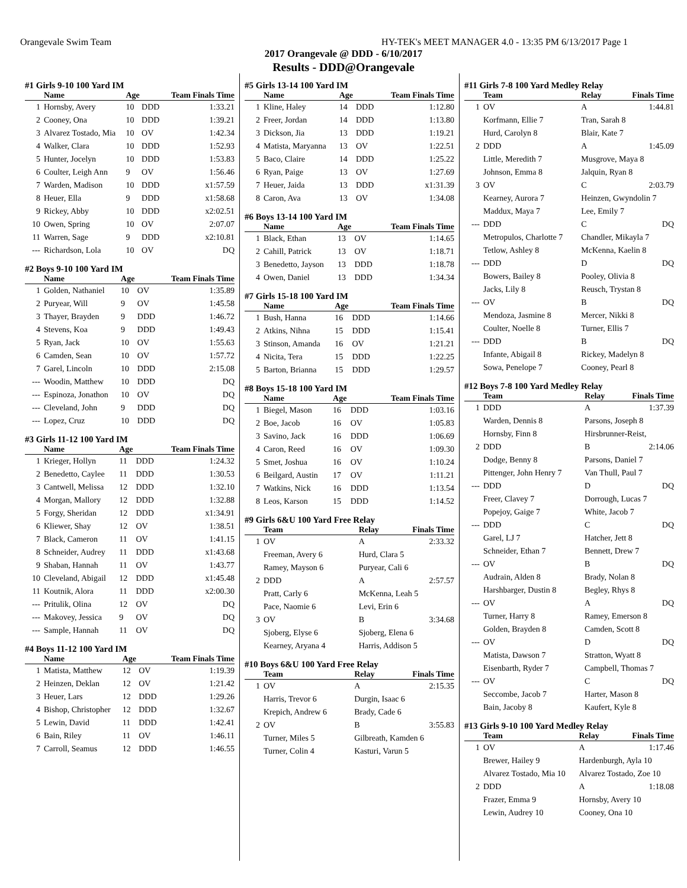Orangevale Swim Team HY-TEK's MEET MANAGER 4.0 - 13:35 PM 6/13/2017 Page 1
2017 Orangevale @ DDD - 6/10/2017
Results - DDD@Orangevale
#1 Girls 9-10 100 Yard IM
| | Name | Age | | Team Finals Time |
| --- | --- | --- | --- | --- |
| 1 | Hornsby, Avery | 10 | DDD | 1:33.21 |
| 2 | Cooney, Ona | 10 | DDD | 1:39.21 |
| 3 | Alvarez Tostado, Mia | 10 | OV | 1:42.34 |
| 4 | Walker, Clara | 10 | DDD | 1:52.93 |
| 5 | Hunter, Jocelyn | 10 | DDD | 1:53.83 |
| 6 | Coulter, Leigh Ann | 9 | OV | 1:56.46 |
| 7 | Warden, Madison | 10 | DDD | x1:57.59 |
| 8 | Heuer, Ella | 9 | DDD | x1:58.68 |
| 9 | Rickey, Abby | 10 | DDD | x2:02.51 |
| 10 | Owen, Spring | 10 | OV | 2:07.07 |
| 11 | Warren, Sage | 9 | DDD | x2:10.81 |
| --- | Richardson, Lola | 10 | OV | DQ |
#2 Boys 9-10 100 Yard IM
| | Name | Age | | Team Finals Time |
| --- | --- | --- | --- | --- |
| 1 | Golden, Nathaniel | 10 | OV | 1:35.89 |
| 2 | Puryear, Will | 9 | OV | 1:45.58 |
| 3 | Thayer, Brayden | 9 | DDD | 1:46.72 |
| 4 | Stevens, Koa | 9 | DDD | 1:49.43 |
| 5 | Ryan, Jack | 10 | OV | 1:55.63 |
| 6 | Camden, Sean | 10 | OV | 1:57.72 |
| 7 | Garel, Lincoln | 10 | DDD | 2:15.08 |
| --- | Woodin, Matthew | 10 | DDD | DQ |
| --- | Espinoza, Jonathon | 10 | OV | DQ |
| --- | Cleveland, John | 9 | DDD | DQ |
| --- | Lopez, Cruz | 10 | DDD | DQ |
#3 Girls 11-12 100 Yard IM
| | Name | Age | | Team Finals Time |
| --- | --- | --- | --- | --- |
| 1 | Krieger, Hollyn | 11 | DDD | 1:24.32 |
| 2 | Benedetto, Caylee | 11 | DDD | 1:30.53 |
| 3 | Cantwell, Melissa | 12 | DDD | 1:32.10 |
| 4 | Morgan, Mallory | 12 | DDD | 1:32.88 |
| 5 | Forgy, Sheridan | 12 | DDD | x1:34.91 |
| 6 | Kliewer, Shay | 12 | OV | 1:38.51 |
| 7 | Black, Cameron | 11 | OV | 1:41.15 |
| 8 | Schneider, Audrey | 11 | DDD | x1:43.68 |
| 9 | Shaban, Hannah | 11 | OV | 1:43.77 |
| 10 | Cleveland, Abigail | 12 | DDD | x1:45.48 |
| 11 | Koutnik, Alora | 11 | DDD | x2:00.30 |
| --- | Pritulik, Olina | 12 | OV | DQ |
| --- | Makovey, Jessica | 9 | OV | DQ |
| --- | Sample, Hannah | 11 | OV | DQ |
#4 Boys 11-12 100 Yard IM
| | Name | Age | | Team Finals Time |
| --- | --- | --- | --- | --- |
| 1 | Matista, Matthew | 12 | OV | 1:19.39 |
| 2 | Heinzen, Deklan | 12 | OV | 1:21.42 |
| 3 | Heuer, Lars | 12 | DDD | 1:29.26 |
| 4 | Bishop, Christopher | 12 | DDD | 1:32.67 |
| 5 | Lewin, David | 11 | DDD | 1:42.41 |
| 6 | Bain, Riley | 11 | OV | 1:46.11 |
| 7 | Carroll, Seamus | 12 | DDD | 1:46.55 |
#5 Girls 13-14 100 Yard IM
| | Name | Age | | Team Finals Time |
| --- | --- | --- | --- | --- |
| 1 | Kline, Haley | 14 | DDD | 1:12.80 |
| 2 | Freer, Jordan | 14 | DDD | 1:13.80 |
| 3 | Dickson, Jia | 13 | DDD | 1:19.21 |
| 4 | Matista, Maryanna | 13 | OV | 1:22.51 |
| 5 | Baco, Claire | 14 | DDD | 1:25.22 |
| 6 | Ryan, Paige | 13 | OV | 1:27.69 |
| 7 | Heuer, Jaida | 13 | DDD | x1:31.39 |
| 8 | Caron, Ava | 13 | OV | 1:34.08 |
#6 Boys 13-14 100 Yard IM
| | Name | Age | | Team Finals Time |
| --- | --- | --- | --- | --- |
| 1 | Black, Ethan | 13 | OV | 1:14.65 |
| 2 | Cahill, Patrick | 13 | OV | 1:18.71 |
| 3 | Benedetto, Jayson | 13 | DDD | 1:18.78 |
| 4 | Owen, Daniel | 13 | DDD | 1:34.34 |
#7 Girls 15-18 100 Yard IM
| | Name | Age | | Team Finals Time |
| --- | --- | --- | --- | --- |
| 1 | Bush, Hanna | 16 | DDD | 1:14.66 |
| 2 | Atkins, Nihna | 15 | DDD | 1:15.41 |
| 3 | Stinson, Amanda | 16 | OV | 1:21.21 |
| 4 | Nicita, Tera | 15 | DDD | 1:22.25 |
| 5 | Barton, Brianna | 15 | DDD | 1:29.57 |
#8 Boys 15-18 100 Yard IM
| | Name | Age | | Team Finals Time |
| --- | --- | --- | --- | --- |
| 1 | Biegel, Mason | 16 | DDD | 1:03.16 |
| 2 | Boe, Jacob | 16 | OV | 1:05.83 |
| 3 | Savino, Jack | 16 | DDD | 1:06.69 |
| 4 | Caron, Reed | 16 | OV | 1:09.30 |
| 5 | Smet, Joshua | 16 | OV | 1:10.24 |
| 6 | Beilgard, Austin | 17 | OV | 1:11.21 |
| 7 | Watkins, Nick | 16 | DDD | 1:13.54 |
| 8 | Leos, Karson | 15 | DDD | 1:14.52 |
#9 Girls 6&U 100 Yard Free Relay
| | Team | Relay | Finals Time |
| --- | --- | --- | --- |
| 1 | OV | A | 2:33.32 |
| | Freeman, Avery 6 | Hurd, Clara 5 | |
| | Ramey, Mayson 6 | Puryear, Cali 6 | |
| 2 | DDD | A | 2:57.57 |
| | Pratt, Carly 6 | McKenna, Leah 5 | |
| | Pace, Naomie 6 | Levi, Erin 6 | |
| 3 | OV | B | 3:34.68 |
| | Sjoberg, Elyse 6 | Sjoberg, Elena 6 | |
| | Kearney, Aryana 4 | Harris, Addison 5 | |
#10 Boys 6&U 100 Yard Free Relay
| | Team | Relay | Finals Time |
| --- | --- | --- | --- |
| 1 | OV | A | 2:15.35 |
| | Harris, Trevor 6 | Durgin, Isaac 6 | |
| | Krepich, Andrew 6 | Brady, Cade 6 | |
| 2 | OV | B | 3:55.83 |
| | Turner, Miles 5 | Gilbreath, Kamden 6 | |
| | Turner, Colin 4 | Kasturi, Varun 5 | |
#11 Girls 7-8 100 Yard Medley Relay
| | Team | Relay | Finals Time |
| --- | --- | --- | --- |
| 1 | OV | A | 1:44.81 |
| | Korfmann, Ellie 7 | Tran, Sarah 8 | |
| | Hurd, Carolyn 8 | Blair, Kate 7 | |
| 2 | DDD | A | 1:45.09 |
| | Little, Meredith 7 | Musgrove, Maya 8 | |
| | Johnson, Emma 8 | Jalquin, Ryan 8 | |
| 3 | OV | C | 2:03.79 |
| | Kearney, Aurora 7 | Heinzen, Gwyndolin 7 | |
| | Maddux, Maya 7 | Lee, Emily 7 | |
| --- | DDD | C | DQ |
| | Metropulos, Charlotte 7 | Chandler, Mikayla 7 | |
| | Tetlow, Ashley 8 | McKenna, Kaelin 8 | |
| --- | DDD | D | DQ |
| | Bowers, Bailey 8 | Pooley, Olivia 8 | |
| | Jacks, Lily 8 | Reusch, Trystan 8 | |
| --- | OV | B | DQ |
| | Mendoza, Jasmine 8 | Mercer, Nikki 8 | |
| | Coulter, Noelle 8 | Turner, Ellis 7 | |
| --- | DDD | B | DQ |
| | Infante, Abigail 8 | Rickey, Madelyn 8 | |
| | Sowa, Penelope 7 | Cooney, Pearl 8 | |
#12 Boys 7-8 100 Yard Medley Relay
| | Team | Relay | Finals Time |
| --- | --- | --- | --- |
| 1 | DDD | A | 1:37.39 |
| | Warden, Dennis 8 | Parsons, Joseph 8 | |
| | Hornsby, Finn 8 | Hirsbrunner-Reist, | |
| 2 | DDD | B | 2:14.06 |
| | Dodge, Benny 8 | Parsons, Daniel 7 | |
| | Pittenger, John Henry 7 | Van Thull, Paul 7 | |
| --- | DDD | D | DQ |
| | Freer, Clavey 7 | Dorrough, Lucas 7 | |
| | Popejoy, Gaige 7 | White, Jacob 7 | |
| --- | DDD | C | DQ |
| | Garel, LJ 7 | Hatcher, Jett 8 | |
| | Schneider, Ethan 7 | Bennett, Drew 7 | |
| --- | OV | B | DQ |
| | Audrain, Alden 8 | Brady, Nolan 8 | |
| | Harshbarger, Dustin 8 | Begley, Rhys 8 | |
| --- | OV | A | DQ |
| | Turner, Harry 8 | Ramey, Emerson 8 | |
| | Golden, Brayden 8 | Camden, Scott 8 | |
| --- | OV | D | DQ |
| | Matista, Dawson 7 | Stratton, Wyatt 8 | |
| | Eisenbarth, Ryder 7 | Campbell, Thomas 7 | |
| --- | OV | C | DQ |
| | Seccombe, Jacob 7 | Harter, Mason 8 | |
| | Bain, Jacoby 8 | Kaufert, Kyle 8 | |
#13 Girls 9-10 100 Yard Medley Relay
| | Team | Relay | Finals Time |
| --- | --- | --- | --- |
| 1 | OV | A | 1:17.46 |
| | Brewer, Hailey 9 | Hardenburgh, Ayla 10 | |
| | Alvarez Tostado, Mia 10 | Alvarez Tostado, Zoe 10 | |
| 2 | DDD | A | 1:18.08 |
| | Frazer, Emma 9 | Hornsby, Avery 10 | |
| | Lewin, Audrey 10 | Cooney, Ona 10 | |